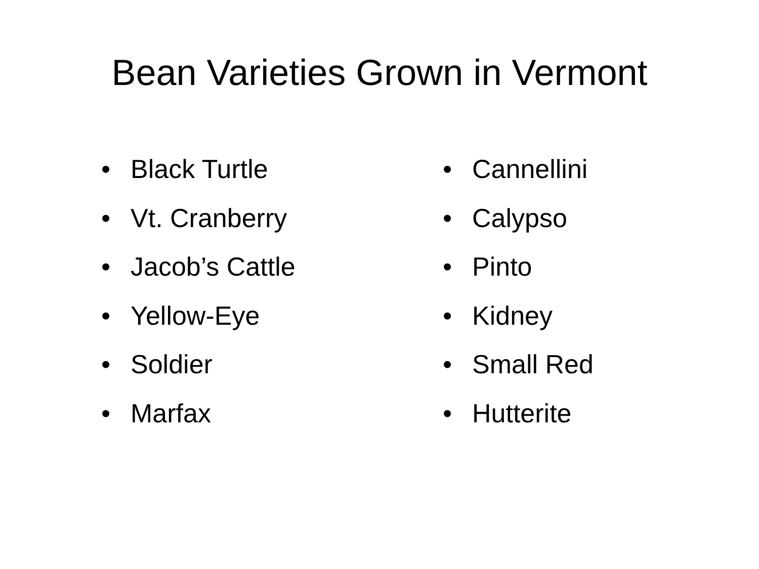Bean Varieties Grown in Vermont
• Black Turtle
• Vt. Cranberry
• Jacob’s Cattle
• Yellow-Eye
• Soldier
• Marfax
• Cannellini
• Calypso
• Pinto
• Kidney
• Small Red
• Hutterite